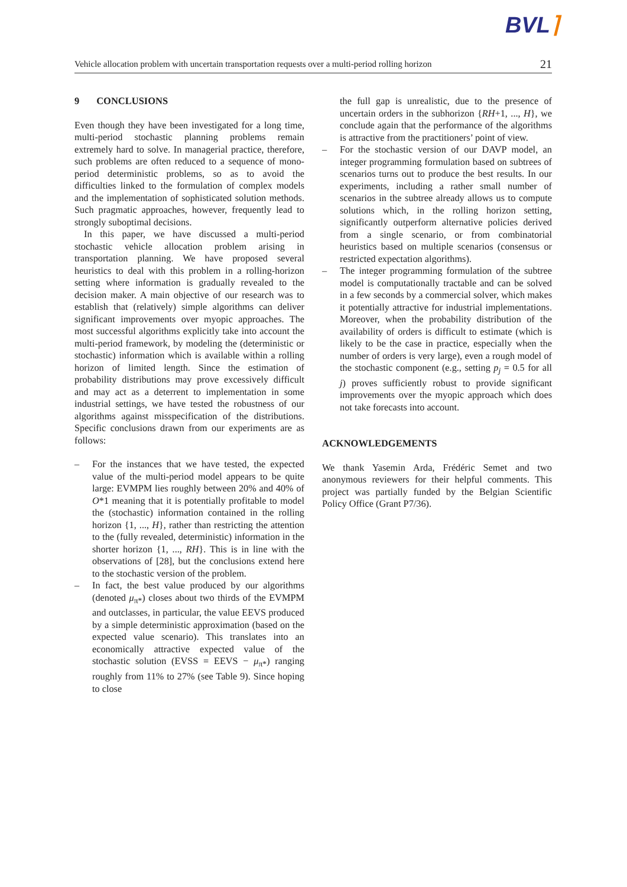BVL⌉
Vehicle allocation problem with uncertain transportation requests over a multi-period rolling horizon 21
9 CONCLUSIONS
Even though they have been investigated for a long time, multi-period stochastic planning problems remain extremely hard to solve. In managerial practice, therefore, such problems are often reduced to a sequence of mono-period deterministic problems, so as to avoid the difficulties linked to the formulation of complex models and the implementation of sophisticated solution methods. Such pragmatic approaches, however, frequently lead to strongly suboptimal decisions.
In this paper, we have discussed a multi-period stochastic vehicle allocation problem arising in transportation planning. We have proposed several heuristics to deal with this problem in a rolling-horizon setting where information is gradually revealed to the decision maker. A main objective of our research was to establish that (relatively) simple algorithms can deliver significant improvements over myopic approaches. The most successful algorithms explicitly take into account the multi-period framework, by modeling the (deterministic or stochastic) information which is available within a rolling horizon of limited length. Since the estimation of probability distributions may prove excessively difficult and may act as a deterrent to implementation in some industrial settings, we have tested the robustness of our algorithms against misspecification of the distributions. Specific conclusions drawn from our experiments are as follows:
– For the instances that we have tested, the expected value of the multi-period model appears to be quite large: EVMPM lies roughly between 20% and 40% of O*1 meaning that it is potentially profitable to model the (stochastic) information contained in the rolling horizon {1, ..., H}, rather than restricting the attention to the (fully revealed, deterministic) information in the shorter horizon {1, ..., RH}. This is in line with the observations of [28], but the conclusions extend here to the stochastic version of the problem.
– In fact, the best value produced by our algorithms (denoted μ<sub>π*</sub>) closes about two thirds of the EVMPM and outclasses, in particular, the value EEVS produced by a simple deterministic approximation (based on the expected value scenario). This translates into an economically attractive expected value of the stochastic solution (EVSS = EEVS − μ<sub>π*</sub>) ranging roughly from 11% to 27% (see Table 9). Since hoping to close
the full gap is unrealistic, due to the presence of uncertain orders in the subhorizon {RH+1, ..., H}, we conclude again that the performance of the algorithms is attractive from the practitioners’ point of view.
– For the stochastic version of our DAVP model, an integer programming formulation based on subtrees of scenarios turns out to produce the best results. In our experiments, including a rather small number of scenarios in the subtree already allows us to compute solutions which, in the rolling horizon setting, significantly outperform alternative policies derived from a single scenario, or from combinatorial heuristics based on multiple scenarios (consensus or restricted expectation algorithms).
– The integer programming formulation of the subtree model is computationally tractable and can be solved in a few seconds by a commercial solver, which makes it potentially attractive for industrial implementations. Moreover, when the probability distribution of the availability of orders is difficult to estimate (which is likely to be the case in practice, especially when the number of orders is very large), even a rough model of the stochastic component (e.g., setting p<sub>j</sub> = 0.5 for all j) proves sufficiently robust to provide significant improvements over the myopic approach which does not take forecasts into account.
ACKNOWLEDGEMENTS
We thank Yasemin Arda, Frédéric Semet and two anonymous reviewers for their helpful comments. This project was partially funded by the Belgian Scientific Policy Office (Grant P7/36).